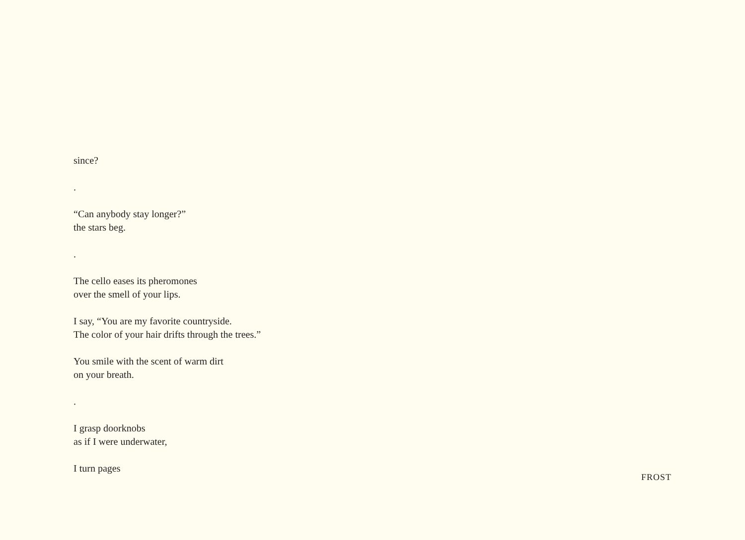since?
.
“Can anybody stay longer?”
the stars beg.
.
The cello eases its pheromones
over the smell of your lips.
I say, “You are my favorite countryside.
The color of your hair drifts through the trees.”
You smile with the scent of warm dirt
on your breath.
.
I grasp doorknobs
as if I were underwater,
I turn pages
FROST